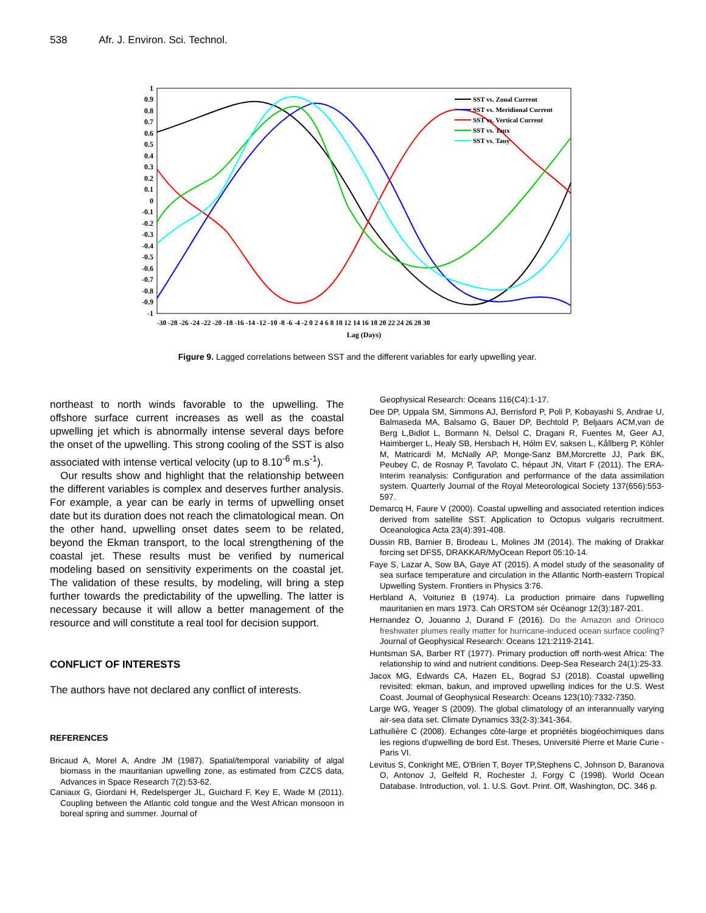538 Afr. J. Environ. Sci. Technol.
1
0.9
0.8
0.7
0.6
0.5
0.4
0.3
0.2
0.1
0
-0.1
-0.2
-0.3
-0.4
-0.5
-0.6
-0.7
-0.8
-0.9
-1
-30 -28 -26 -24 -22 -20 -18 -16 -14 -12 -10 -8 -6 -4 -2 0 2 4 6 8 10 12 14 16 18 20 22 24 26 28 30
Lag (Days)
SST vs. Zonal Current
SST vs. Meridional Current
SST vs. Vertical Current
SST vs. Taux
SST vs. Tauy
Figure 9. Lagged correlations between SST and the different variables for early upwelling year.
northeast to north winds favorable to the upwelling. The offshore surface current increases as well as the coastal upwelling jet which is abnormally intense several days before the onset of the upwelling. This strong cooling of the SST is also associated with intense vertical velocity (up to 8.10<sup>-6</sup> m.s<sup>-1</sup>).
Our results show and highlight that the relationship between the different variables is complex and deserves further analysis. For example, a year can be early in terms of upwelling onset date but its duration does not reach the climatological mean. On the other hand, upwelling onset dates seem to be related, beyond the Ekman transport, to the local strengthening of the coastal jet. These results must be verified by numerical modeling based on sensitivity experiments on the coastal jet. The validation of these results, by modeling, will bring a step further towards the predictability of the upwelling. The latter is necessary because it will allow a better management of the resource and will constitute a real tool for decision support.
CONFLICT OF INTERESTS
The authors have not declared any conflict of interests.
REFERENCES
Bricaud A, Morel A, Andre JM (1987). Spatial/temporal variability of algal biomass in the mauritanian upwelling zone, as estimated from CZCS data, Advances in Space Research 7(2):53-62.
Caniaux G, Giordani H, Redelsperger JL, Guichard F, Key E, Wade M (2011). Coupling between the Atlantic cold tongue and the West African monsoon in boreal spring and summer. Journal of
Geophysical Research: Oceans 116(C4):1-17.
Dee DP, Uppala SM, Simmons AJ, Berrisford P, Poli P, Kobayashi S, Andrae U, Balmaseda MA, Balsamo G, Bauer DP, Bechtold P, Beljaars ACM,van de Berg L,Bidlot L, Bormann N, Delsol C, Dragani R, Fuentes M, Geer AJ, Haimberger L, Healy SB, Hersbach H, Hólm EV, saksen L, Kållberg P, Köhler M, Matricardi M, McNally AP, Monge-Sanz BM,Morcrette JJ, Park BK, Peubey C, de Rosnay P, Tavolato C, hépaut JN, Vitart F (2011). The ERA-Interim reanalysis: Configuration and performance of the data assimilation system. Quarterly Journal of the Royal Meteorological Society 137(656):553-597.
Demarcq H, Faure V (2000). Coastal upwelling and associated retention indices derived from satellite SST. Application to Octopus vulgaris recruitment. Oceanologica Acta 23(4):391-408.
Dussin RB, Barnier B, Brodeau L, Molines JM (2014). The making of Drakkar forcing set DFS5, DRAKKAR/MyOcean Report 05:10-14.
Faye S, Lazar A, Sow BA, Gaye AT (2015). A model study of the seasonality of sea surface temperature and circulation in the Atlantic North-eastern Tropical Upwelling System. Frontiers in Physics 3:76.
Herbland A, Voituriez B (1974). La production primaire dans l'upwelling mauritanien en mars 1973. Cah ORSTOM sér Océanogr 12(3):187-201.
Hernandez O, Jouanno J, Durand F (2016). Do the Amazon and Orinoco freshwater plumes really matter for hurricane-induced ocean surface cooling? Journal of Geophysical Research: Oceans 121:2119-2141.
Huntsman SA, Barber RT (1977). Primary production off north-west Africa: The relationship to wind and nutrient conditions. Deep-Sea Research 24(1):25-33.
Jacox MG, Edwards CA, Hazen EL, Bograd SJ (2018). Coastal upwelling revisited: ekman, bakun, and improved upwelling indices for the U.S. West Coast. Journal of Geophysical Research: Oceans 123(10):7332-7350.
Large WG, Yeager S (2009). The global climatology of an interannually varying air-sea data set. Climate Dynamics 33(2-3):341-364.
Lathuilière C (2008). Echanges côte-large et propriétés biogéochimiques dans les regions d'upwelling de bord Est. Theses, Université Pierre et Marie Curie - Paris VI.
Levitus S, Conkright ME, O'Brien T, Boyer TP,Stephens C, Johnson D, Baranova O, Antonov J, Gelfeld R, Rochester J, Forgy C (1998). World Ocean Database. Introduction, vol. 1. U.S. Govt. Print. Off, Washington, DC. 346 p.